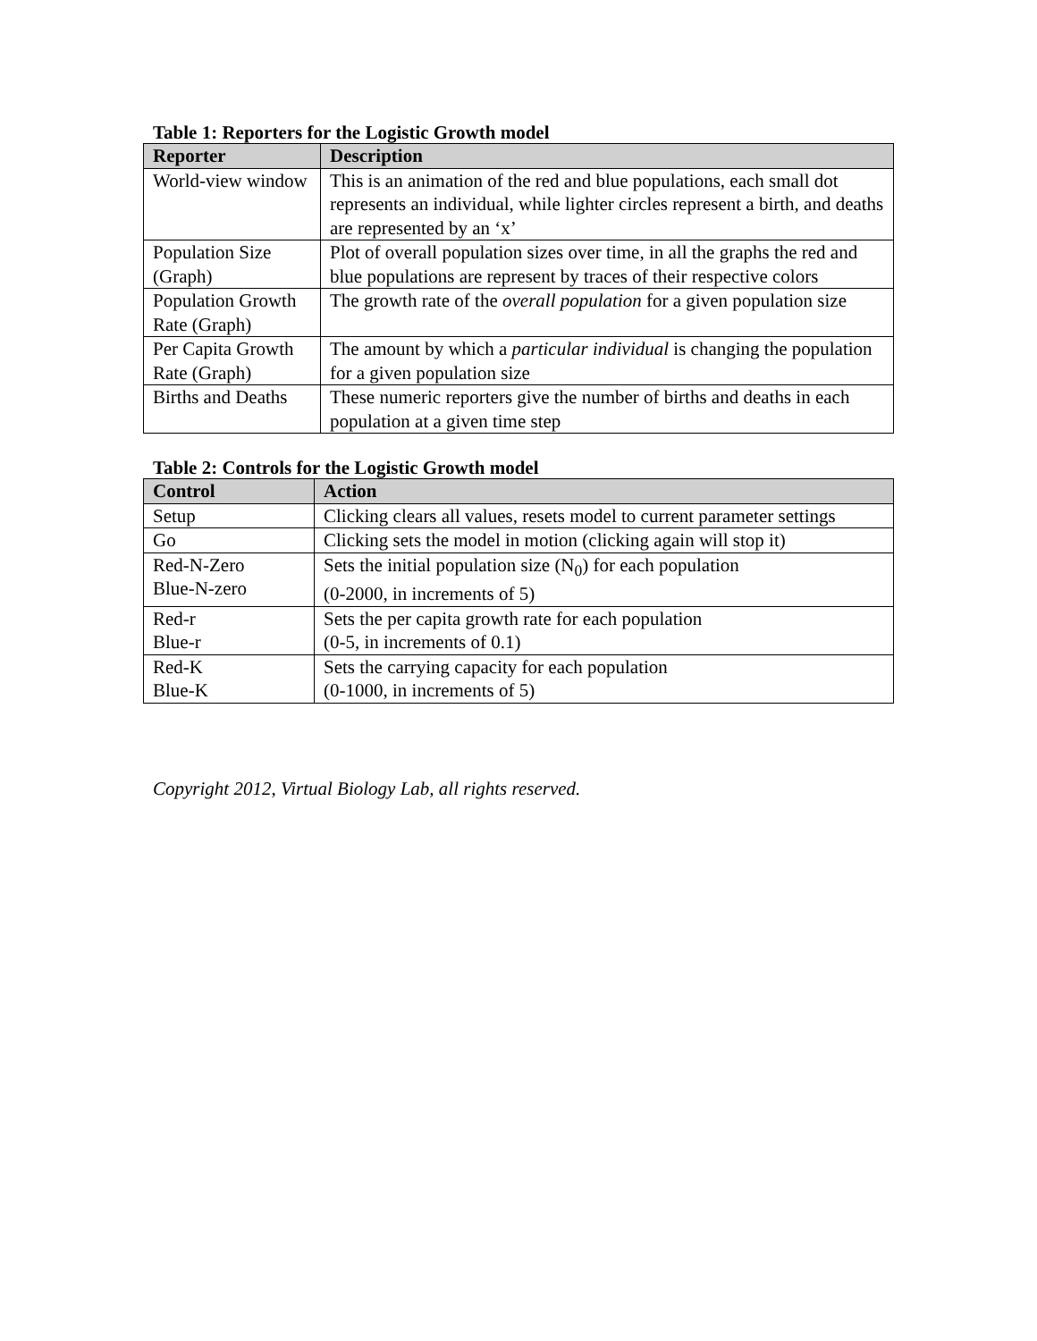Table 1: Reporters for the Logistic Growth model
| Reporter | Description |
| --- | --- |
| World-view window | This is an animation of the red and blue populations, each small dot represents an individual, while lighter circles represent a birth, and deaths are represented by an ‘x’ |
| Population Size (Graph) | Plot of overall population sizes over time, in all the graphs the red and blue populations are represent by traces of their respective colors |
| Population Growth Rate (Graph) | The growth rate of the overall population for a given population size |
| Per Capita Growth Rate (Graph) | The amount by which a particular individual is changing the population for a given population size |
| Births and Deaths | These numeric reporters give the number of births and deaths in each population at a given time step |
Table 2: Controls for the Logistic Growth model
| Control | Action |
| --- | --- |
| Setup | Clicking clears all values, resets model to current parameter settings |
| Go | Clicking sets the model in motion (clicking again will stop it) |
| Red-N-Zero Blue-N-zero | Sets the initial population size (N<sub>0</sub>) for each population (0-2000, in increments of 5) |
| Red-r Blue-r | Sets the per capita growth rate for each population (0-5, in increments of 0.1) |
| Red-K Blue-K | Sets the carrying capacity for each population (0-1000, in increments of 5) |
Copyright 2012, Virtual Biology Lab, all rights reserved.